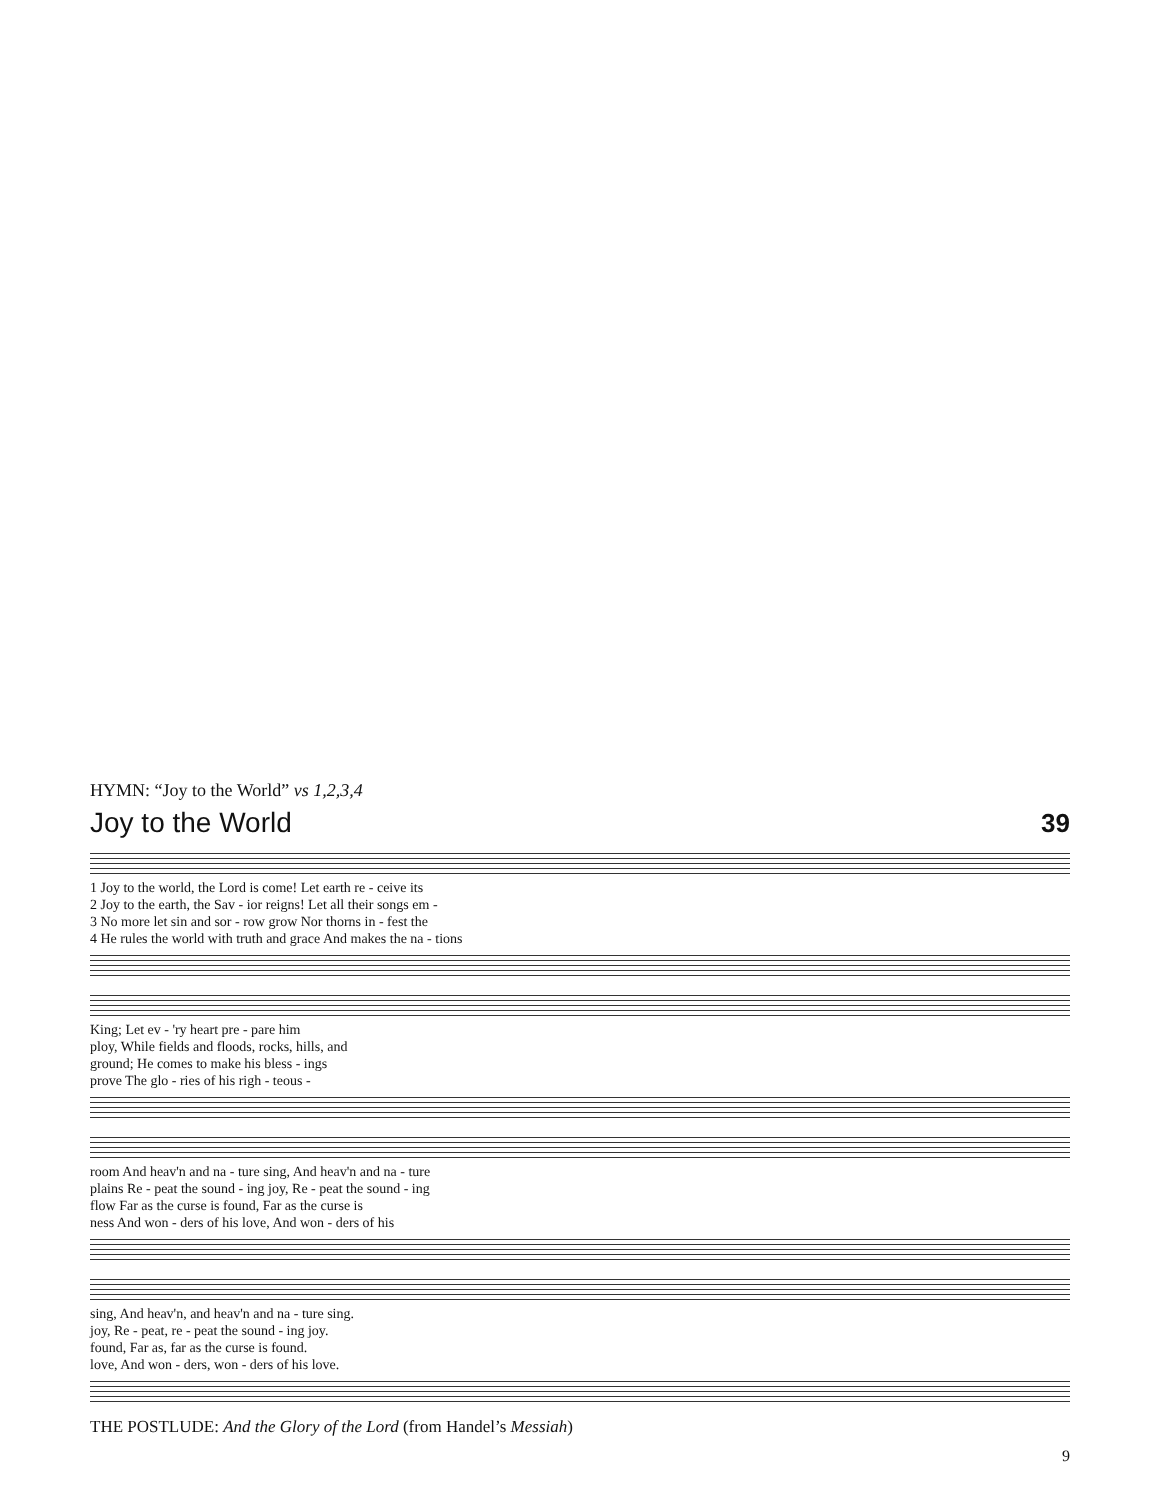HYMN: “Joy to the World” vs 1,2,3,4
Joy to the World 39
1 Joy to the world, the Lord is come! Let earth re - ceive its
2 Joy to the earth, the Sav - ior reigns! Let all their songs em -
3 No more let sin and sor - row grow Nor thorns in - fest the
4 He rules the world with truth and grace And makes the na - tions
King; Let ev - 'ry heart pre - pare him
ploy, While fields and floods, rocks, hills, and
ground; He comes to make his bless - ings
prove The glo - ries of his righ - teous -
room And heav'n and na - ture sing, And heav'n and na - ture
plains Re - peat the sound - ing joy, Re - peat the sound - ing
flow Far as the curse is found, Far as the curse is
ness And won - ders of his love, And won - ders of his
sing, And heav'n, and heav'n and na - ture sing.
joy, Re - peat, re - peat the sound - ing joy.
found, Far as, far as the curse is found.
love, And won - ders, won - ders of his love.
THE POSTLUDE: And the Glory of the Lord (from Handel’s Messiah)
9